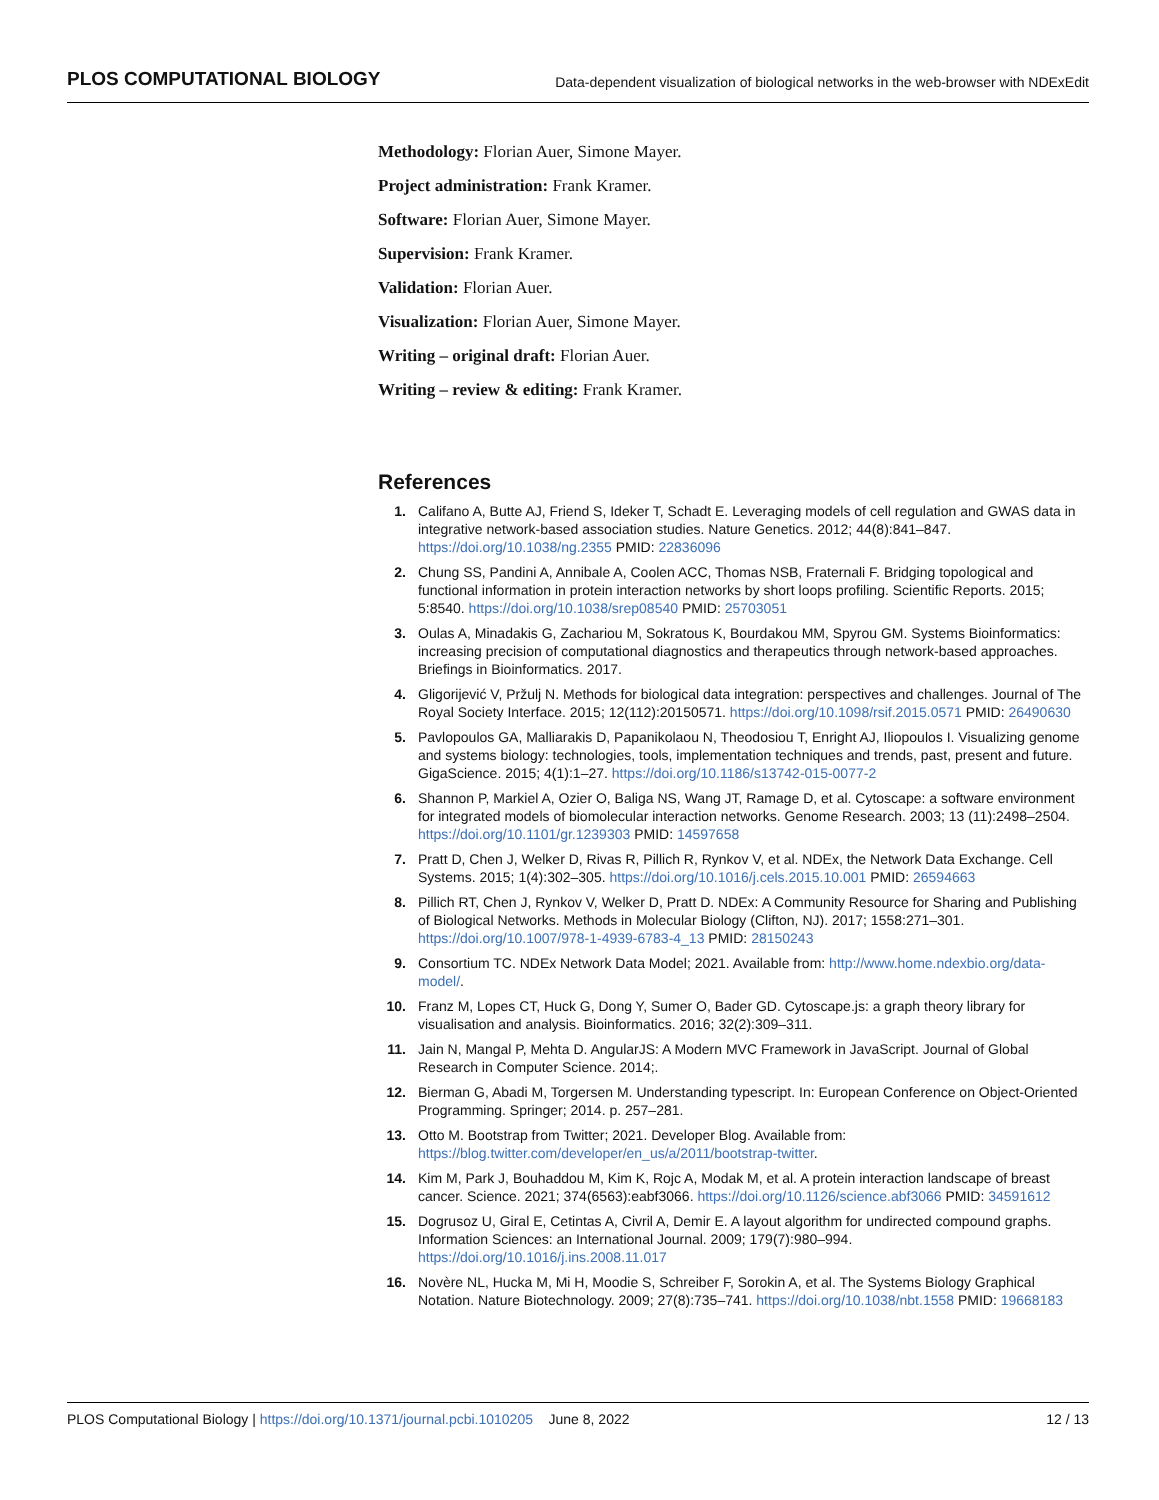PLOS COMPUTATIONAL BIOLOGY Data-dependent visualization of biological networks in the web-browser with NDExEdit
Methodology: Florian Auer, Simone Mayer.
Project administration: Frank Kramer.
Software: Florian Auer, Simone Mayer.
Supervision: Frank Kramer.
Validation: Florian Auer.
Visualization: Florian Auer, Simone Mayer.
Writing – original draft: Florian Auer.
Writing – review & editing: Frank Kramer.
References
1. Califano A, Butte AJ, Friend S, Ideker T, Schadt E. Leveraging models of cell regulation and GWAS data in integrative network-based association studies. Nature Genetics. 2012; 44(8):841–847. https://doi.org/10.1038/ng.2355 PMID: 22836096
2. Chung SS, Pandini A, Annibale A, Coolen ACC, Thomas NSB, Fraternali F. Bridging topological and functional information in protein interaction networks by short loops profiling. Scientific Reports. 2015; 5:8540. https://doi.org/10.1038/srep08540 PMID: 25703051
3. Oulas A, Minadakis G, Zachariou M, Sokratous K, Bourdakou MM, Spyrou GM. Systems Bioinformatics: increasing precision of computational diagnostics and therapeutics through network-based approaches. Briefings in Bioinformatics. 2017.
4. Gligorijević V, Pržulj N. Methods for biological data integration: perspectives and challenges. Journal of The Royal Society Interface. 2015; 12(112):20150571. https://doi.org/10.1098/rsif.2015.0571 PMID: 26490630
5. Pavlopoulos GA, Malliarakis D, Papanikolaou N, Theodosiou T, Enright AJ, Iliopoulos I. Visualizing genome and systems biology: technologies, tools, implementation techniques and trends, past, present and future. GigaScience. 2015; 4(1):1–27. https://doi.org/10.1186/s13742-015-0077-2
6. Shannon P, Markiel A, Ozier O, Baliga NS, Wang JT, Ramage D, et al. Cytoscape: a software environment for integrated models of biomolecular interaction networks. Genome Research. 2003; 13 (11):2498–2504. https://doi.org/10.1101/gr.1239303 PMID: 14597658
7. Pratt D, Chen J, Welker D, Rivas R, Pillich R, Rynkov V, et al. NDEx, the Network Data Exchange. Cell Systems. 2015; 1(4):302–305. https://doi.org/10.1016/j.cels.2015.10.001 PMID: 26594663
8. Pillich RT, Chen J, Rynkov V, Welker D, Pratt D. NDEx: A Community Resource for Sharing and Publishing of Biological Networks. Methods in Molecular Biology (Clifton, NJ). 2017; 1558:271–301. https://doi.org/10.1007/978-1-4939-6783-4_13 PMID: 28150243
9. Consortium TC. NDEx Network Data Model; 2021. Available from: http://www.home.ndexbio.org/data-model/.
10. Franz M, Lopes CT, Huck G, Dong Y, Sumer O, Bader GD. Cytoscape.js: a graph theory library for visualisation and analysis. Bioinformatics. 2016; 32(2):309–311.
11. Jain N, Mangal P, Mehta D. AngularJS: A Modern MVC Framework in JavaScript. Journal of Global Research in Computer Science. 2014;.
12. Bierman G, Abadi M, Torgersen M. Understanding typescript. In: European Conference on Object-Oriented Programming. Springer; 2014. p. 257–281.
13. Otto M. Bootstrap from Twitter; 2021. Developer Blog. Available from: https://blog.twitter.com/developer/en_us/a/2011/bootstrap-twitter.
14. Kim M, Park J, Bouhaddou M, Kim K, Rojc A, Modak M, et al. A protein interaction landscape of breast cancer. Science. 2021; 374(6563):eabf3066. https://doi.org/10.1126/science.abf3066 PMID: 34591612
15. Dogrusoz U, Giral E, Cetintas A, Civril A, Demir E. A layout algorithm for undirected compound graphs. Information Sciences: an International Journal. 2009; 179(7):980–994. https://doi.org/10.1016/j.ins.2008.11.017
16. Novère NL, Hucka M, Mi H, Moodie S, Schreiber F, Sorokin A, et al. The Systems Biology Graphical Notation. Nature Biotechnology. 2009; 27(8):735–741. https://doi.org/10.1038/nbt.1558 PMID: 19668183
PLOS Computational Biology | https://doi.org/10.1371/journal.pcbi.1010205 June 8, 2022 12 / 13